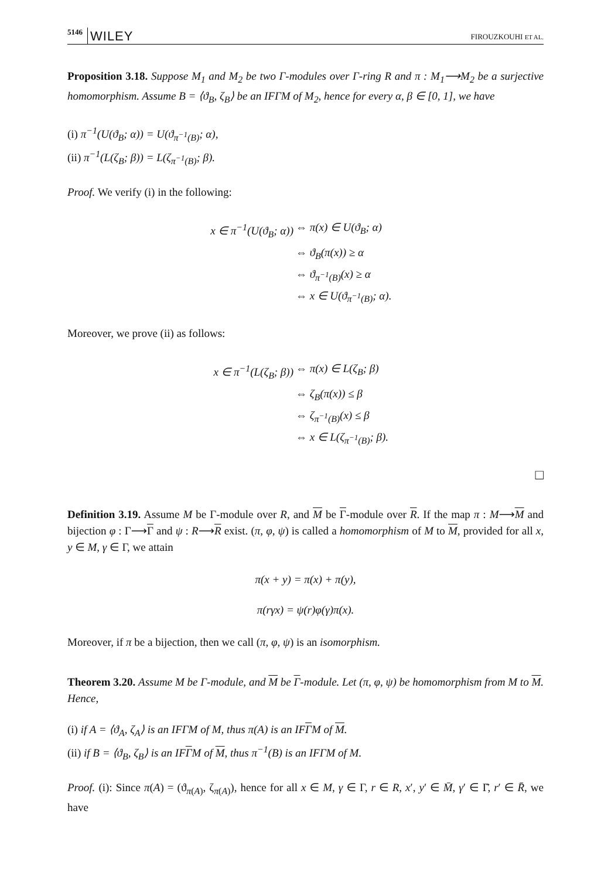5146 WILEY FIROUZKOUHI ET AL.
Proposition 3.18. Suppose M<sub>1</sub> and M<sub>2</sub> be two Γ-modules over Γ-ring R and π : M<sub>1</sub>⟶M<sub>2</sub> be a surjective homomorphism. Assume B = ⟨ϑ<sub>B</sub>, ζ<sub>B</sub>⟩ be an IFΓM of M<sub>2</sub>, hence for every α, β ∈ [0, 1], we have
(i) π<sup>−1</sup>(U(ϑ<sub>B</sub>; α)) = U(ϑ<sub>π<sup>−1</sup>(B)</sub>; α),
(ii) π<sup>−1</sup>(L(ζ<sub>B</sub>; β)) = L(ζ<sub>π<sup>−1</sup>(B)</sub>; β).
Proof. We verify (i) in the following:
x ∈ π<sup>−1</sup>(U(ϑ<sub>B</sub>; α)) ⇔ π(x) ∈ U(ϑ<sub>B</sub>; α) ⇔ ϑ<sub>B</sub>(π(x)) ≥ α ⇔ ϑ<sub>π<sup>−1</sup>(B)</sub>(x) ≥ α ⇔ x ∈ U(ϑ<sub>π<sup>−1</sup>(B)</sub>; α).
Moreover, we prove (ii) as follows:
x ∈ π<sup>−1</sup>(L(ζ<sub>B</sub>; β)) ⇔ π(x) ∈ L(ζ<sub>B</sub>; β) ⇔ ζ<sub>B</sub>(π(x)) ≤ β ⇔ ζ<sub>π<sup>−1</sup>(B)</sub>(x) ≤ β ⇔ x ∈ L(ζ<sub>π<sup>−1</sup>(B)</sub>; β).
□
Definition 3.19. Assume M be Γ-module over R, and M be Γ-module over R. If the map π : M⟶M and bijection φ : Γ⟶Γ and ψ : R⟶R exist. (π, φ, ψ) is called a homomorphism of M to M, provided for all x, y ∈ M, γ ∈ Γ, we attain
π(x + y) = π(x) + π(y),
π(rγx) = ψ(r)φ(γ)π(x).
Moreover, if π be a bijection, then we call (π, φ, ψ) is an isomorphism.
Theorem 3.20. Assume M be Γ-module, and M be Γ-module. Let (π, φ, ψ) be homomorphism from M to M. Hence,
(i) if A = ⟨ϑ<sub>A</sub>, ζ<sub>A</sub>⟩ is an IFΓM of M, thus π(A) is an IFΓM of M.
(ii) if B = ⟨ϑ<sub>B</sub>, ζ<sub>B</sub>⟩ is an IFΓM of M, thus π<sup>−1</sup>(B) is an IFΓM of M.
Proof. (i): Since π(A) = (ϑ<sub>π(A)</sub>, ζ<sub>π(A)</sub>), hence for all x ∈ M, γ ∈ Γ, r ∈ R, x′, y′ ∈ M̄, γ′ ∈ Γ̄, r′ ∈ R̄, we have